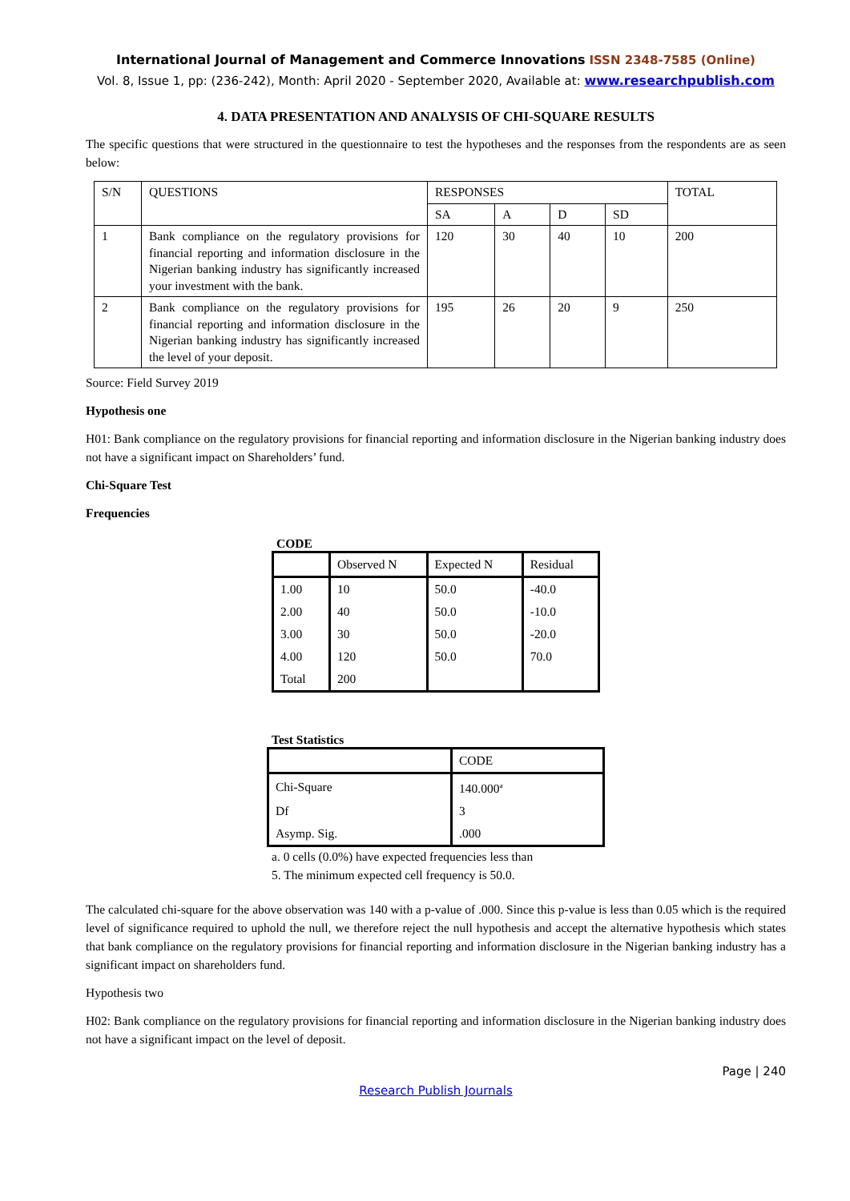International Journal of Management and Commerce Innovations ISSN 2348-7585 (Online)
Vol. 8, Issue 1, pp: (236-242), Month: April 2020 - September 2020, Available at: www.researchpublish.com
4. DATA PRESENTATION AND ANALYSIS OF CHI-SQUARE RESULTS
The specific questions that were structured in the questionnaire to test the hypotheses and the responses from the respondents are as seen below:
| S/N | QUESTIONS | RESPONSES | | | | TOTAL |
| | | SA | A | D | SD | |
| 1 | Bank compliance on the regulatory provisions for financial reporting and information disclosure in the Nigerian banking industry has significantly increased your investment with the bank. | 120 | 30 | 40 | 10 | 200 |
| 2 | Bank compliance on the regulatory provisions for financial reporting and information disclosure in the Nigerian banking industry has significantly increased the level of your deposit. | 195 | 26 | 20 | 9 | 250 |
Source: Field Survey 2019
Hypothesis one
H01: Bank compliance on the regulatory provisions for financial reporting and information disclosure in the Nigerian banking industry does not have a significant impact on Shareholders’ fund.
Chi-Square Test
Frequencies
CODE
| | Observed N | Expected N | Residual |
| 1.00 | 10 | 50.0 | -40.0 |
| 2.00 | 40 | 50.0 | -10.0 |
| 3.00 | 30 | 50.0 | -20.0 |
| 4.00 | 120 | 50.0 | 70.0 |
| Total | 200 | | |
Test Statistics
| | CODE |
| Chi-Square | 140.000<sup>a</sup> |
| Df | 3 |
| Asymp. Sig. | .000 |
a. 0 cells (0.0%) have expected frequencies less than
5. The minimum expected cell frequency is 50.0.
The calculated chi-square for the above observation was 140 with a p-value of .000. Since this p-value is less than 0.05 which is the required level of significance required to uphold the null, we therefore reject the null hypothesis and accept the alternative hypothesis which states that bank compliance on the regulatory provisions for financial reporting and information disclosure in the Nigerian banking industry has a significant impact on shareholders fund.
Hypothesis two
H02: Bank compliance on the regulatory provisions for financial reporting and information disclosure in the Nigerian banking industry does not have a significant impact on the level of deposit.
Page | 240
Research Publish Journals